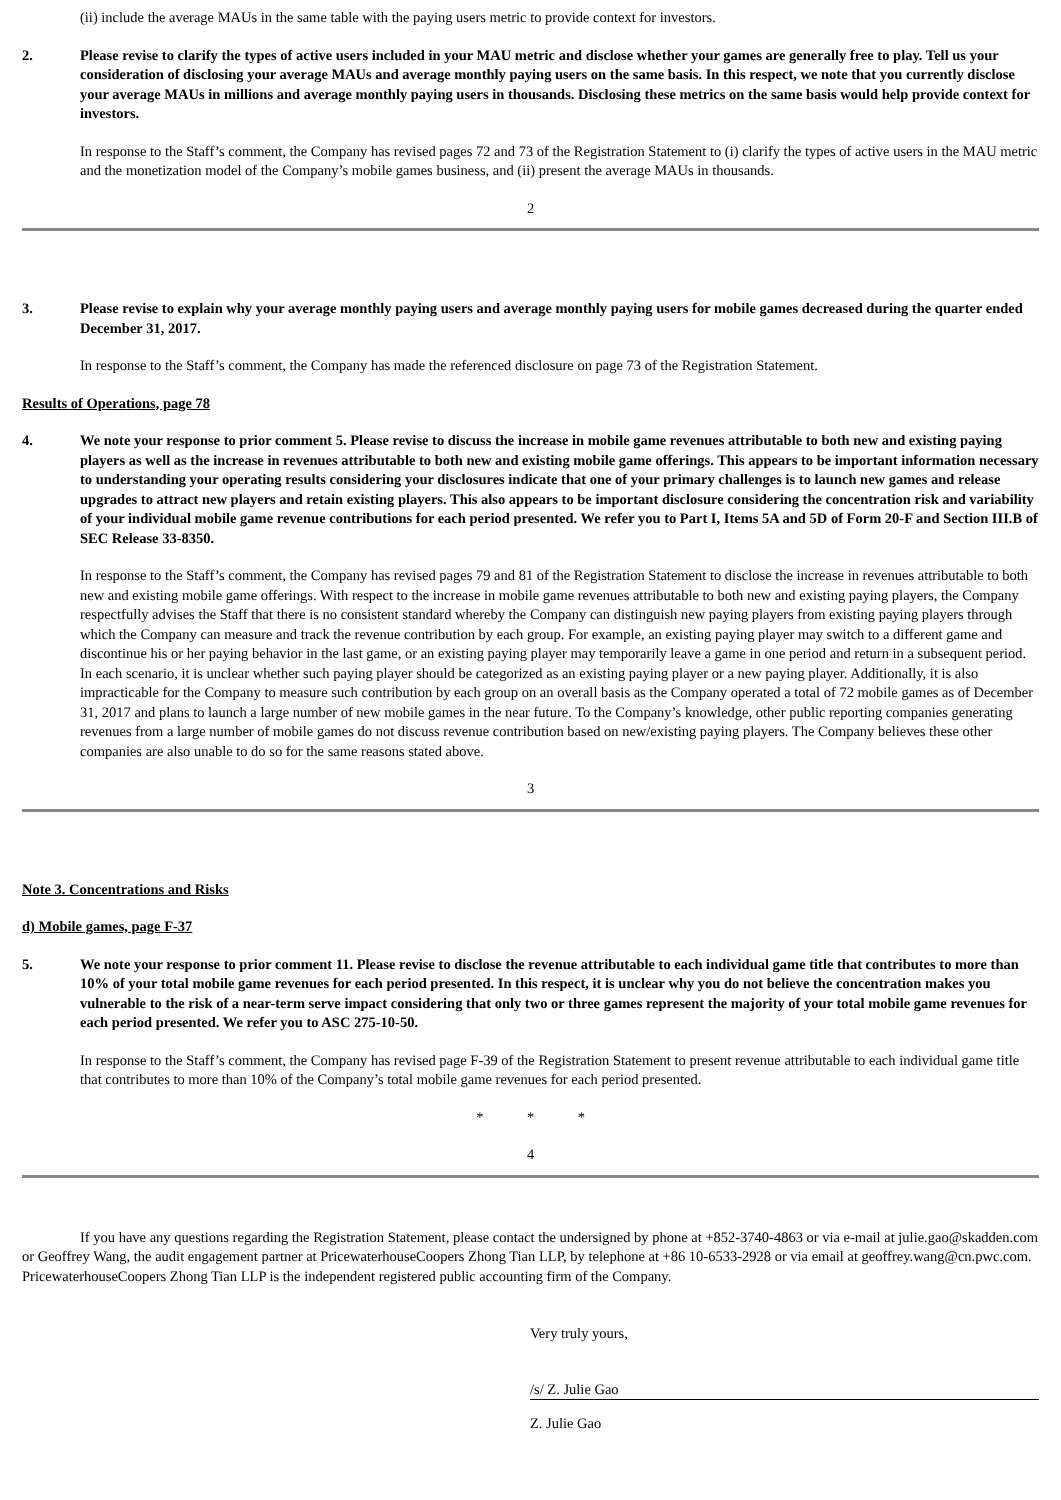(ii) include the average MAUs in the same table with the paying users metric to provide context for investors.
2. Please revise to clarify the types of active users included in your MAU metric and disclose whether your games are generally free to play. Tell us your consideration of disclosing your average MAUs and average monthly paying users on the same basis. In this respect, we note that you currently disclose your average MAUs in millions and average monthly paying users in thousands. Disclosing these metrics on the same basis would help provide context for investors.
In response to the Staff’s comment, the Company has revised pages 72 and 73 of the Registration Statement to (i) clarify the types of active users in the MAU metric and the monetization model of the Company’s mobile games business, and (ii) present the average MAUs in thousands.
2
3. Please revise to explain why your average monthly paying users and average monthly paying users for mobile games decreased during the quarter ended December 31, 2017.
In response to the Staff’s comment, the Company has made the referenced disclosure on page 73 of the Registration Statement.
Results of Operations, page 78
4. We note your response to prior comment 5. Please revise to discuss the increase in mobile game revenues attributable to both new and existing paying players as well as the increase in revenues attributable to both new and existing mobile game offerings. This appears to be important information necessary to understanding your operating results considering your disclosures indicate that one of your primary challenges is to launch new games and release upgrades to attract new players and retain existing players. This also appears to be important disclosure considering the concentration risk and variability of your individual mobile game revenue contributions for each period presented. We refer you to Part I, Items 5A and 5D of Form 20-F and Section III.B of SEC Release 33-8350.
In response to the Staff’s comment, the Company has revised pages 79 and 81 of the Registration Statement to disclose the increase in revenues attributable to both new and existing mobile game offerings. With respect to the increase in mobile game revenues attributable to both new and existing paying players, the Company respectfully advises the Staff that there is no consistent standard whereby the Company can distinguish new paying players from existing paying players through which the Company can measure and track the revenue contribution by each group. For example, an existing paying player may switch to a different game and discontinue his or her paying behavior in the last game, or an existing paying player may temporarily leave a game in one period and return in a subsequent period. In each scenario, it is unclear whether such paying player should be categorized as an existing paying player or a new paying player. Additionally, it is also impracticable for the Company to measure such contribution by each group on an overall basis as the Company operated a total of 72 mobile games as of December 31, 2017 and plans to launch a large number of new mobile games in the near future. To the Company’s knowledge, other public reporting companies generating revenues from a large number of mobile games do not discuss revenue contribution based on new/existing paying players. The Company believes these other companies are also unable to do so for the same reasons stated above.
3
Note 3. Concentrations and Risks
d) Mobile games, page F-37
5. We note your response to prior comment 11. Please revise to disclose the revenue attributable to each individual game title that contributes to more than 10% of your total mobile game revenues for each period presented. In this respect, it is unclear why you do not believe the concentration makes you vulnerable to the risk of a near-term serve impact considering that only two or three games represent the majority of your total mobile game revenues for each period presented. We refer you to ASC 275-10-50.
In response to the Staff’s comment, the Company has revised page F-39 of the Registration Statement to present revenue attributable to each individual game title that contributes to more than 10% of the Company’s total mobile game revenues for each period presented.
* * *
4
If you have any questions regarding the Registration Statement, please contact the undersigned by phone at +852-3740-4863 or via e-mail at julie.gao@skadden.com or Geoffrey Wang, the audit engagement partner at PricewaterhouseCoopers Zhong Tian LLP, by telephone at +86 10-6533-2928 or via email at geoffrey.wang@cn.pwc.com. PricewaterhouseCoopers Zhong Tian LLP is the independent registered public accounting firm of the Company.
Very truly yours,
/s/ Z. Julie Gao
Z. Julie Gao